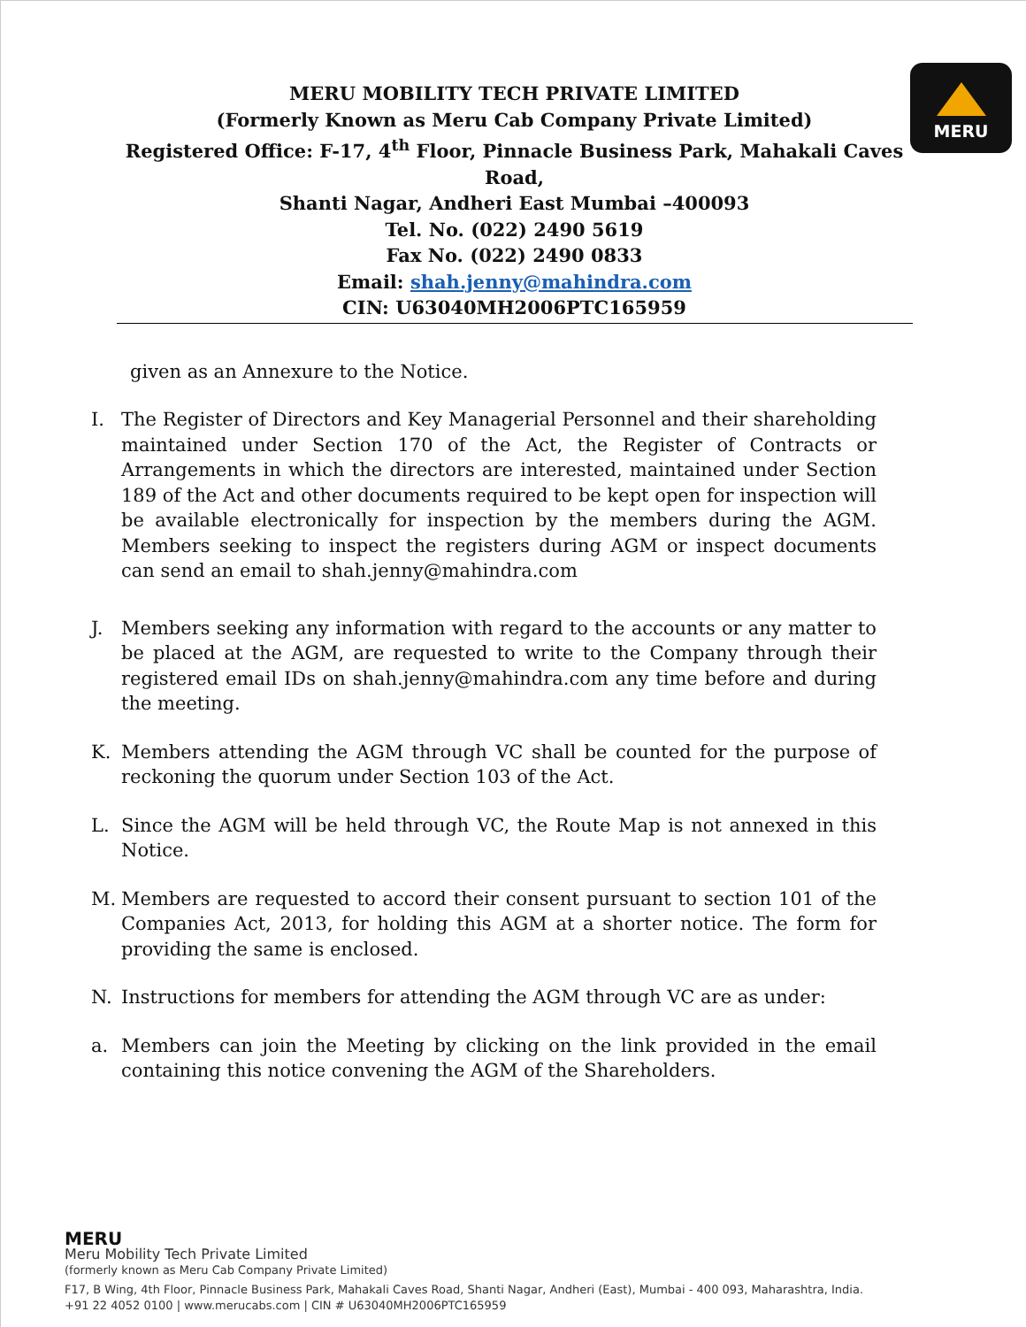MERU
MERU MOBILITY TECH PRIVATE LIMITED
(Formerly Known as Meru Cab Company Private Limited)
Registered Office: F-17, 4<sup>th</sup> Floor, Pinnacle Business Park, Mahakali Caves Road,
Shanti Nagar, Andheri East Mumbai –400093
Tel. No. (022) 2490 5619
Fax No. (022) 2490 0833
Email: shah.jenny@mahindra.com
CIN: U63040MH2006PTC165959
given as an Annexure to the Notice.
I. The Register of Directors and Key Managerial Personnel and their shareholding maintained under Section 170 of the Act, the Register of Contracts or Arrangements in which the directors are interested, maintained under Section 189 of the Act and other documents required to be kept open for inspection will be available electronically for inspection by the members during the AGM. Members seeking to inspect the registers during AGM or inspect documents can send an email to shah.jenny@mahindra.com
J. Members seeking any information with regard to the accounts or any matter to be placed at the AGM, are requested to write to the Company through their registered email IDs on shah.jenny@mahindra.com any time before and during the meeting.
K. Members attending the AGM through VC shall be counted for the purpose of reckoning the quorum under Section 103 of the Act.
L. Since the AGM will be held through VC, the Route Map is not annexed in this Notice.
M. Members are requested to accord their consent pursuant to section 101 of the Companies Act, 2013, for holding this AGM at a shorter notice. The form for providing the same is enclosed.
N. Instructions for members for attending the AGM through VC are as under:
a. Members can join the Meeting by clicking on the link provided in the email containing this notice convening the AGM of the Shareholders.
MERU
Meru Mobility Tech Private Limited
(formerly known as Meru Cab Company Private Limited)
F17, B Wing, 4th Floor, Pinnacle Business Park, Mahakali Caves Road, Shanti Nagar, Andheri (East), Mumbai - 400 093, Maharashtra, India.
+91 22 4052 0100 | www.merucabs.com | CIN # U63040MH2006PTC165959